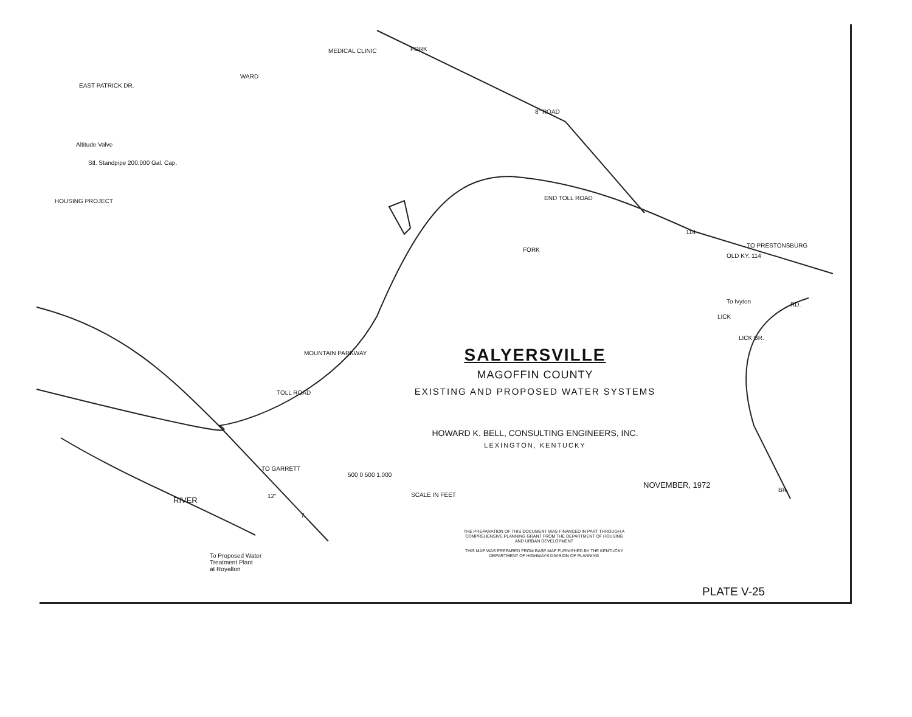MEDICAL CLINIC
HOUSING PROJECT
Altitude Valve
Stl. Standpipe 200,000 Gal. Cap.
EAST PATRICK DR.
WARD
FORK
8" ROAD
END TOLL ROAD
114
TO PRESTONSBURG
OLD KY. 114
FORK
To Ivyton RD.
LICK
LICK BR.
BR.
MOUNTAIN PARKWAY
TOLL ROAD
TO GARRETT
12"
7
RIVER
To Proposed Water
Treatment Plant
at Royalton
500 0 500 1,000
SCALE IN FEET
NOVEMBER, 1972
SALYERSVILLE
MAGOFFIN COUNTY
EXISTING AND PROPOSED WATER SYSTEMS
HOWARD K. BELL, CONSULTING ENGINEERS, INC.
LEXINGTON, KENTUCKY
THE PREPARATION OF THIS DOCUMENT WAS FINANCED IN PART THROUGH A COMPREHENSIVE PLANNING GRANT FROM THE DEPARTMENT OF HOUSING AND URBAN DEVELOPMENT
THIS MAP WAS PREPARED FROM BASE MAP FURNISHED BY THE KENTUCKY DEPARTMENT OF HIGHWAYS DIVISION OF PLANNING
PLATE V-25